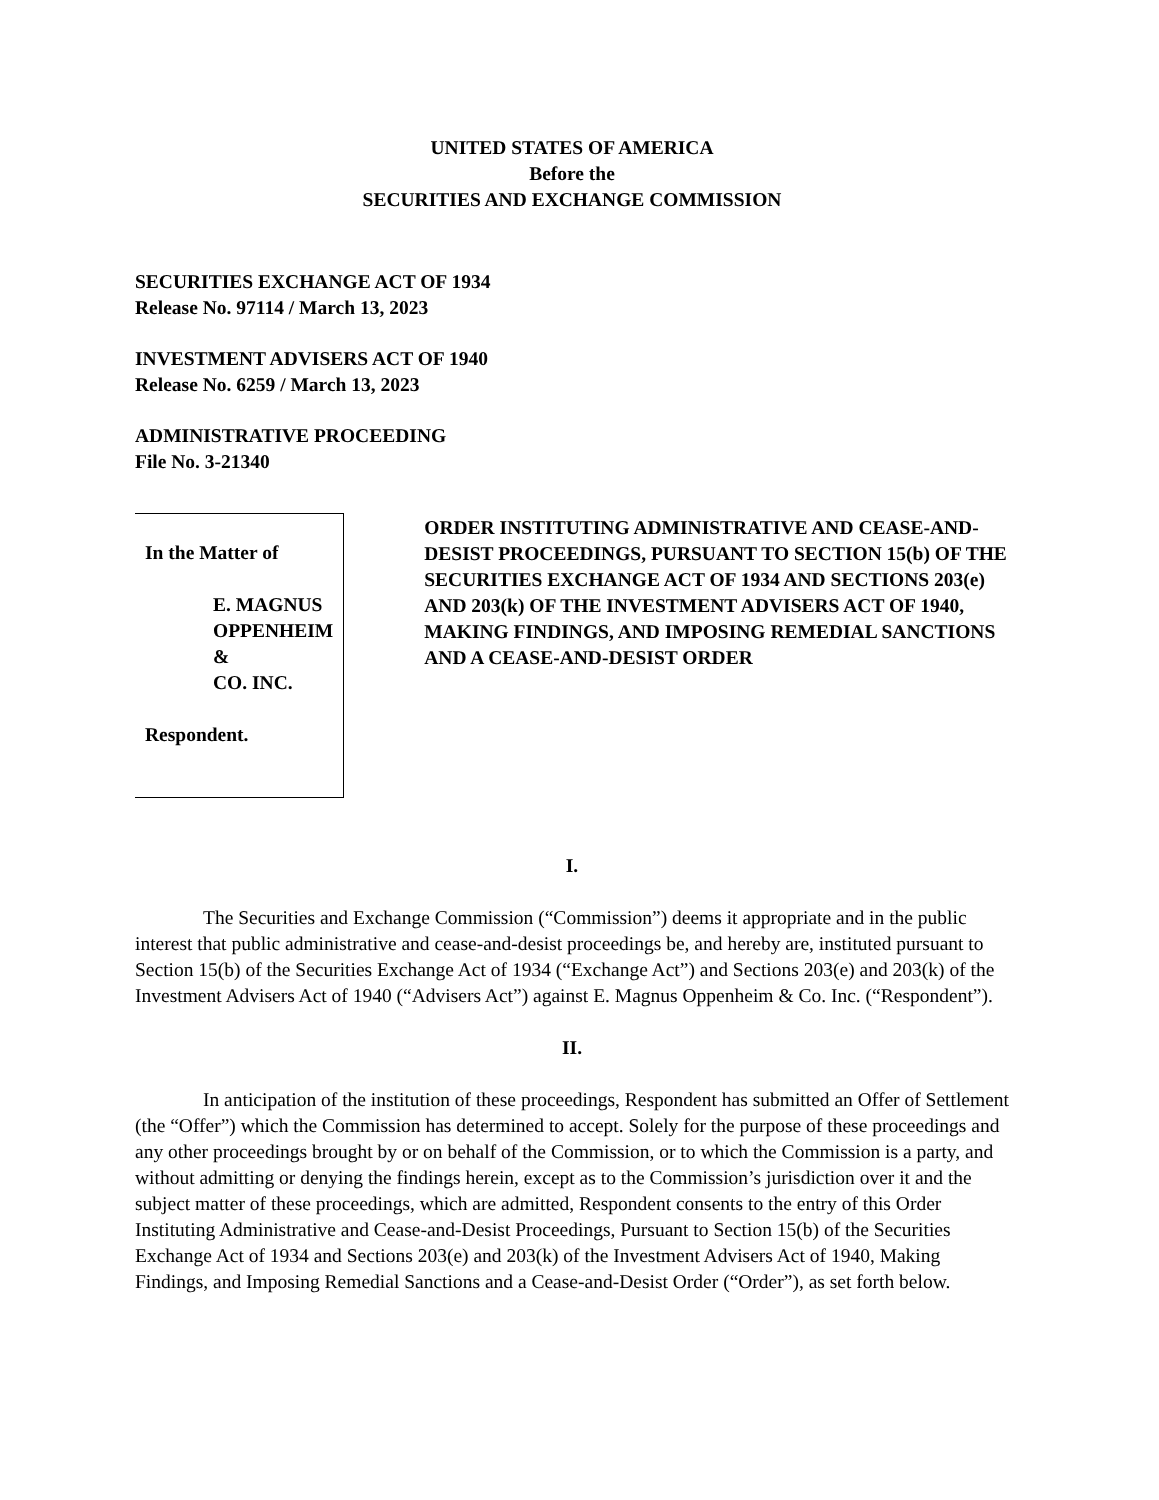UNITED STATES OF AMERICA
Before the
SECURITIES AND EXCHANGE COMMISSION
SECURITIES EXCHANGE ACT OF 1934
Release No. 97114 / March 13, 2023
INVESTMENT ADVISERS ACT OF 1940
Release No. 6259 / March 13, 2023
ADMINISTRATIVE PROCEEDING
File No. 3-21340
In the Matter of
E. MAGNUS OPPENHEIM &
CO. INC.
Respondent.
ORDER INSTITUTING ADMINISTRATIVE AND CEASE-AND-DESIST PROCEEDINGS, PURSUANT TO SECTION 15(b) OF THE SECURITIES EXCHANGE ACT OF 1934 AND SECTIONS 203(e) AND 203(k) OF THE INVESTMENT ADVISERS ACT OF 1940, MAKING FINDINGS, AND IMPOSING REMEDIAL SANCTIONS AND A CEASE-AND-DESIST ORDER
I.
The Securities and Exchange Commission (“Commission”) deems it appropriate and in the public interest that public administrative and cease-and-desist proceedings be, and hereby are, instituted pursuant to Section 15(b) of the Securities Exchange Act of 1934 (“Exchange Act”) and Sections 203(e) and 203(k) of the Investment Advisers Act of 1940 (“Advisers Act”) against E. Magnus Oppenheim & Co. Inc. (“Respondent”).
II.
In anticipation of the institution of these proceedings, Respondent has submitted an Offer of Settlement (the “Offer”) which the Commission has determined to accept. Solely for the purpose of these proceedings and any other proceedings brought by or on behalf of the Commission, or to which the Commission is a party, and without admitting or denying the findings herein, except as to the Commission’s jurisdiction over it and the subject matter of these proceedings, which are admitted, Respondent consents to the entry of this Order Instituting Administrative and Cease-and-Desist Proceedings, Pursuant to Section 15(b) of the Securities Exchange Act of 1934 and Sections 203(e) and 203(k) of the Investment Advisers Act of 1940, Making Findings, and Imposing Remedial Sanctions and a Cease-and-Desist Order (“Order”), as set forth below.